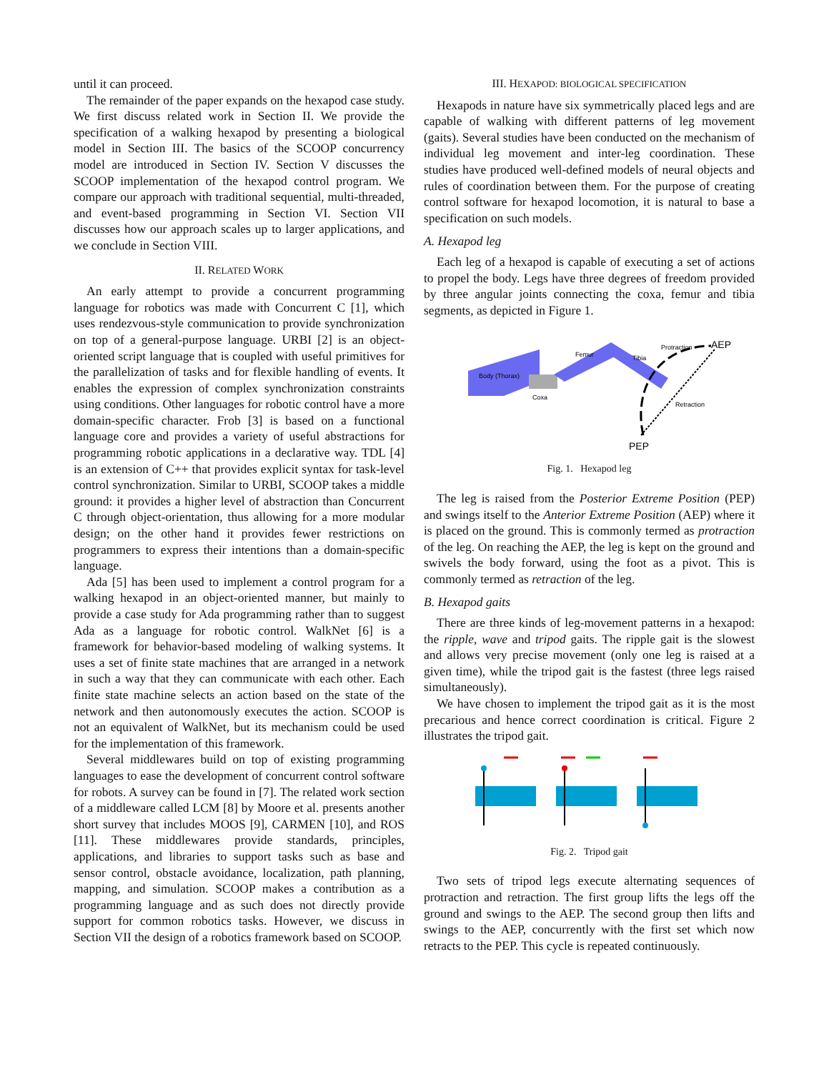until it can proceed.
The remainder of the paper expands on the hexapod case study. We first discuss related work in Section II. We provide the specification of a walking hexapod by presenting a biological model in Section III. The basics of the SCOOP concurrency model are introduced in Section IV. Section V discusses the SCOOP implementation of the hexapod control program. We compare our approach with traditional sequential, multi-threaded, and event-based programming in Section VI. Section VII discusses how our approach scales up to larger applications, and we conclude in Section VIII.
II. RELATED WORK
An early attempt to provide a concurrent programming language for robotics was made with Concurrent C [1], which uses rendezvous-style communication to provide synchronization on top of a general-purpose language. URBI [2] is an object-oriented script language that is coupled with useful primitives for the parallelization of tasks and for flexible handling of events. It enables the expression of complex synchronization constraints using conditions. Other languages for robotic control have a more domain-specific character. Frob [3] is based on a functional language core and provides a variety of useful abstractions for programming robotic applications in a declarative way. TDL [4] is an extension of C++ that provides explicit syntax for task-level control synchronization. Similar to URBI, SCOOP takes a middle ground: it provides a higher level of abstraction than Concurrent C through object-orientation, thus allowing for a more modular design; on the other hand it provides fewer restrictions on programmers to express their intentions than a domain-specific language.
Ada [5] has been used to implement a control program for a walking hexapod in an object-oriented manner, but mainly to provide a case study for Ada programming rather than to suggest Ada as a language for robotic control. WalkNet [6] is a framework for behavior-based modeling of walking systems. It uses a set of finite state machines that are arranged in a network in such a way that they can communicate with each other. Each finite state machine selects an action based on the state of the network and then autonomously executes the action. SCOOP is not an equivalent of WalkNet, but its mechanism could be used for the implementation of this framework.
Several middlewares build on top of existing programming languages to ease the development of concurrent control software for robots. A survey can be found in [7]. The related work section of a middleware called LCM [8] by Moore et al. presents another short survey that includes MOOS [9], CARMEN [10], and ROS [11]. These middlewares provide standards, principles, applications, and libraries to support tasks such as base and sensor control, obstacle avoidance, localization, path planning, mapping, and simulation. SCOOP makes a contribution as a programming language and as such does not directly provide support for common robotics tasks. However, we discuss in Section VII the design of a robotics framework based on SCOOP.
III. HEXAPOD: BIOLOGICAL SPECIFICATION
Hexapods in nature have six symmetrically placed legs and are capable of walking with different patterns of leg movement (gaits). Several studies have been conducted on the mechanism of individual leg movement and inter-leg coordination. These studies have produced well-defined models of neural objects and rules of coordination between them. For the purpose of creating control software for hexapod locomotion, it is natural to base a specification on such models.
A. Hexapod leg
Each leg of a hexapod is capable of executing a set of actions to propel the body. Legs have three degrees of freedom provided by three angular joints connecting the coxa, femur and tibia segments, as depicted in Figure 1.
AEP
PEP
Coxa
Femur
Tibia
Protraction
Retraction
Body (Thorax)
Fig. 1. Hexapod leg
The leg is raised from the Posterior Extreme Position (PEP) and swings itself to the Anterior Extreme Position (AEP) where it is placed on the ground. This is commonly termed as protraction of the leg. On reaching the AEP, the leg is kept on the ground and swivels the body forward, using the foot as a pivot. This is commonly termed as retraction of the leg.
B. Hexapod gaits
There are three kinds of leg-movement patterns in a hexapod: the ripple, wave and tripod gaits. The ripple gait is the slowest and allows very precise movement (only one leg is raised at a given time), while the tripod gait is the fastest (three legs raised simultaneously).
We have chosen to implement the tripod gait as it is the most precarious and hence correct coordination is critical. Figure 2 illustrates the tripod gait.
Fig. 2. Tripod gait
Two sets of tripod legs execute alternating sequences of protraction and retraction. The first group lifts the legs off the ground and swings to the AEP. The second group then lifts and swings to the AEP, concurrently with the first set which now retracts to the PEP. This cycle is repeated continuously.